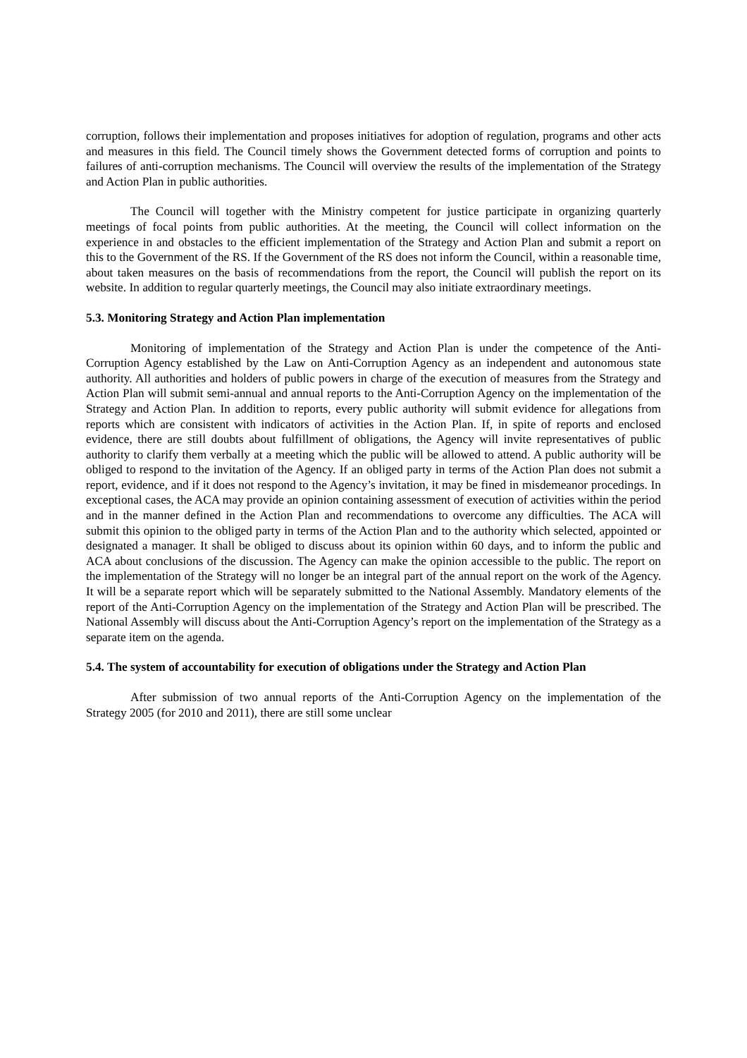corruption, follows their implementation and proposes initiatives for adoption of regulation, programs and other acts and measures in this field. The Council timely shows the Government detected forms of corruption and points to failures of anti-corruption mechanisms. The Council will overview the results of the implementation of the Strategy and Action Plan in public authorities.
The Council will together with the Ministry competent for justice participate in organizing quarterly meetings of focal points from public authorities. At the meeting, the Council will collect information on the experience in and obstacles to the efficient implementation of the Strategy and Action Plan and submit a report on this to the Government of the RS. If the Government of the RS does not inform the Council, within a reasonable time, about taken measures on the basis of recommendations from the report, the Council will publish the report on its website. In addition to regular quarterly meetings, the Council may also initiate extraordinary meetings.
5.3. Monitoring Strategy and Action Plan implementation
Monitoring of implementation of the Strategy and Action Plan is under the competence of the Anti-Corruption Agency established by the Law on Anti-Corruption Agency as an independent and autonomous state authority. All authorities and holders of public powers in charge of the execution of measures from the Strategy and Action Plan will submit semi-annual and annual reports to the Anti-Corruption Agency on the implementation of the Strategy and Action Plan. In addition to reports, every public authority will submit evidence for allegations from reports which are consistent with indicators of activities in the Action Plan. If, in spite of reports and enclosed evidence, there are still doubts about fulfillment of obligations, the Agency will invite representatives of public authority to clarify them verbally at a meeting which the public will be allowed to attend. A public authority will be obliged to respond to the invitation of the Agency. If an obliged party in terms of the Action Plan does not submit a report, evidence, and if it does not respond to the Agency’s invitation, it may be fined in misdemeanor procedings. In exceptional cases, the ACA may provide an opinion containing assessment of execution of activities within the period and in the manner defined in the Action Plan and recommendations to overcome any difficulties. The ACA will submit this opinion to the obliged party in terms of the Action Plan and to the authority which selected, appointed or designated a manager. It shall be obliged to discuss about its opinion within 60 days, and to inform the public and ACA about conclusions of the discussion. The Agency can make the opinion accessible to the public. The report on the implementation of the Strategy will no longer be an integral part of the annual report on the work of the Agency. It will be a separate report which will be separately submitted to the National Assembly. Mandatory elements of the report of the Anti-Corruption Agency on the implementation of the Strategy and Action Plan will be prescribed. The National Assembly will discuss about the Anti-Corruption Agency’s report on the implementation of the Strategy as a separate item on the agenda.
5.4. The system of accountability for execution of obligations under the Strategy and Action Plan
After submission of two annual reports of the Anti-Corruption Agency on the implementation of the Strategy 2005 (for 2010 and 2011), there are still some unclear